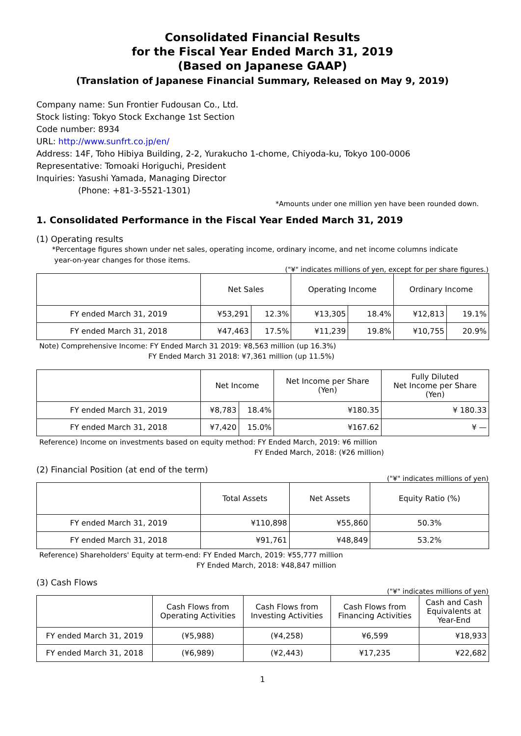Consolidated Financial Results
for the Fiscal Year Ended March 31, 2019
(Based on Japanese GAAP)
(Translation of Japanese Financial Summary, Released on May 9, 2019)
Company name: Sun Frontier Fudousan Co., Ltd.
Stock listing: Tokyo Stock Exchange 1st Section
Code number: 8934
URL: http://www.sunfrt.co.jp/en/
Address: 14F, Toho Hibiya Building, 2-2, Yurakucho 1-chome, Chiyoda-ku, Tokyo 100-0006
Representative: Tomoaki Horiguchi, President
Inquiries: Yasushi Yamada, Managing Director
(Phone: +81-3-5521-1301)
*Amounts under one million yen have been rounded down.
1. Consolidated Performance in the Fiscal Year Ended March 31, 2019
(1) Operating results
*Percentage figures shown under net sales, operating income, ordinary income, and net income columns indicate
year-on-year changes for those items.
("¥" indicates millions of yen, except for per share figures.)
| | Net Sales | | Operating Income | | Ordinary Income | |
| --- | --- | --- | --- | --- | --- | --- |
| FY ended March 31, 2019 | ¥53,291 | 12.3% | ¥13,305 | 18.4% | ¥12,813 | 19.1% |
| FY ended March 31, 2018 | ¥47,463 | 17.5% | ¥11,239 | 19.8% | ¥10,755 | 20.9% |
Note) Comprehensive Income: FY Ended March 31 2019: ¥8,563 million (up 16.3%)
FY Ended March 31 2018: ¥7,361 million (up 11.5%)
| | Net Income | | Net Income per Share (Yen) | Fully Diluted Net Income per Share (Yen) |
| --- | --- | --- | --- | --- |
| FY ended March 31, 2019 | ¥8,783 | 18.4% | ¥180.35 | ¥ 180.33 |
| FY ended March 31, 2018 | ¥7,420 | 15.0% | ¥167.62 | ¥ — |
Reference) Income on investments based on equity method: FY Ended March, 2019: ¥6 million
FY Ended March, 2018: (¥26 million)
(2) Financial Position (at end of the term)
("¥" indicates millions of yen)
| | Total Assets | Net Assets | Equity Ratio (%) |
| --- | --- | --- | --- |
| FY ended March 31, 2019 | ¥110,898 | ¥55,860 | 50.3% |
| FY ended March 31, 2018 | ¥91,761 | ¥48,849 | 53.2% |
Reference) Shareholders' Equity at term-end: FY Ended March, 2019: ¥55,777 million
FY Ended March, 2018: ¥48,847 million
(3) Cash Flows
("¥" indicates millions of yen)
| | Cash Flows from Operating Activities | Cash Flows from Investing Activities | Cash Flows from Financing Activities | Cash and Cash Equivalents at Year-End |
| --- | --- | --- | --- | --- |
| FY ended March 31, 2019 | (¥5,988) | (¥4,258) | ¥6,599 | ¥18,933 |
| FY ended March 31, 2018 | (¥6,989) | (¥2,443) | ¥17,235 | ¥22,682 |
1